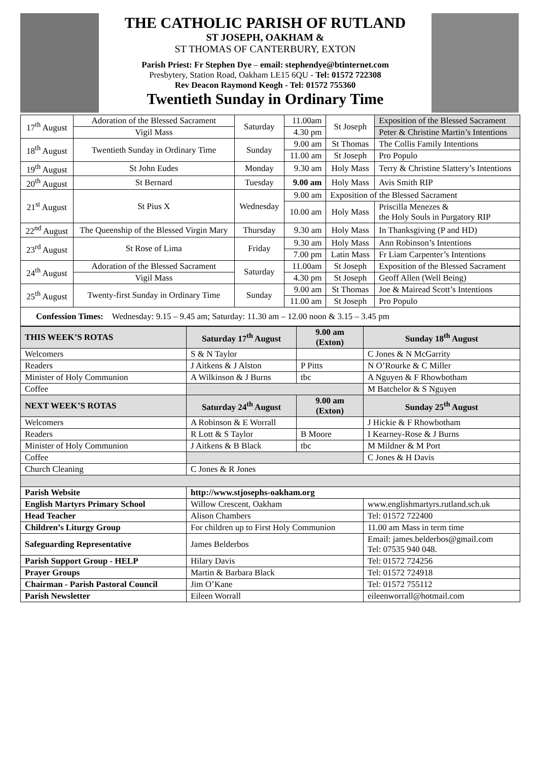THE CATHOLIC PARISH OF RUTLAND
ST JOSEPH, OAKHAM &
ST THOMAS OF CANTERBURY, EXTON
Parish Priest: Fr Stephen Dye – email: stephendye@btinternet.com
Presbytery, Station Road, Oakham LE15 6QU - Tel: 01572 722308
Rev Deacon Raymond Keogh - Tel: 01572 755360
Twentieth Sunday in Ordinary Time
| 17<sup>th</sup> August | Adoration of the Blessed Sacrament | Saturday | 11.00am | St Joseph | Exposition of the Blessed Sacrament |
| | Vigil Mass | | 4.30 pm | | Peter & Christine Martin’s Intentions |
| 18<sup>th</sup> August | Twentieth Sunday in Ordinary Time | Sunday | 9.00 am | St Thomas | The Collis Family Intentions |
| | | | 11.00 am | St Joseph | Pro Populo |
| 19<sup>th</sup> August | St John Eudes | Monday | 9.30 am | Holy Mass | Terry & Christine Slattery’s Intentions |
| 20<sup>th</sup> August | St Bernard | Tuesday | 9.00 am | Holy Mass | Avis Smith RIP |
| 21<sup>st</sup> August | St Pius X | Wednesday | 9.00 am | Exposition of the Blessed Sacrament | |
| | | | 10.00 am | Holy Mass | Priscilla Menezes & the Holy Souls in Purgatory RIP |
| 22<sup>nd</sup> August | The Queenship of the Blessed Virgin Mary | Thursday | 9.30 am | Holy Mass | In Thanksgiving (P and HD) |
| 23<sup>rd</sup> August | St Rose of Lima | Friday | 9.30 am | Holy Mass | Ann Robinson’s Intentions |
| | | | 7.00 pm | Latin Mass | Fr Liam Carpenter’s Intentions |
| 24<sup>th</sup> August | Adoration of the Blessed Sacrament | Saturday | 11.00am | St Joseph | Exposition of the Blessed Sacrament |
| | Vigil Mass | | 4.30 pm | St Joseph | Geoff Allen (Well Being) |
| 25<sup>th</sup> August | Twenty-first Sunday in Ordinary Time | Sunday | 9.00 am | St Thomas | Joe & Mairead Scott’s Intentions |
| | | | 11.00 am | St Joseph | Pro Populo |
| Confession Times: Wednesday: 9.15 – 9.45 am; Saturday: 11.30 am – 12.00 noon & 3.15 – 3.45 pm | | | | | |
| THIS WEEK’S ROTAS | Saturday 17<sup>th</sup> August | 9.00 am (Exton) | Sunday 18<sup>th</sup> August |
| --- | --- | --- | --- |
| Welcomers | S & N Taylor | | C Jones & N McGarrity |
| Readers | J Aitkens & J Alston | P Pitts | N O’Rourke & C Miller |
| Minister of Holy Communion | A Wilkinson & J Burns | tbc | A Nguyen & F Rhowbotham |
| Coffee | | | M Batchelor & S Nguyen |
| NEXT WEEK’S ROTAS | Saturday 24<sup>th</sup> August | 9.00 am (Exton) | Sunday 25<sup>th</sup> August |
| Welcomers | A Robinson & E Worrall | | J Hickie & F Rhowbotham |
| Readers | R Lott & S Taylor | B Moore | I Kearney-Rose & J Burns |
| Minister of Holy Communion | J Aitkens & B Black | tbc | M Mildner & M Port |
| Coffee | | | C Jones & H Davis |
| Church Cleaning | C Jones & R Jones | | |
| Parish Website | http://www.stjosephs-oakham.org | | |
| English Martyrs Primary School | Willow Crescent, Oakham | | www.englishmartyrs.rutland.sch.uk |
| Head Teacher | Alison Chambers | | Tel: 01572 722400 |
| Children’s Liturgy Group | For children up to First Holy Communion | | 11.00 am Mass in term time |
| Safeguarding Representative | James Belderbos | | Email: james.belderbos@gmail.com Tel: 07535 940 048. |
| Parish Support Group - HELP | Hilary Davis | | Tel: 01572 724256 |
| Prayer Groups | Martin & Barbara Black | | Tel: 01572 724918 |
| Chairman - Parish Pastoral Council | Jim O’Kane | | Tel: 01572 755112 |
| Parish Newsletter | Eileen Worrall | | eileenworrall@hotmail.com |